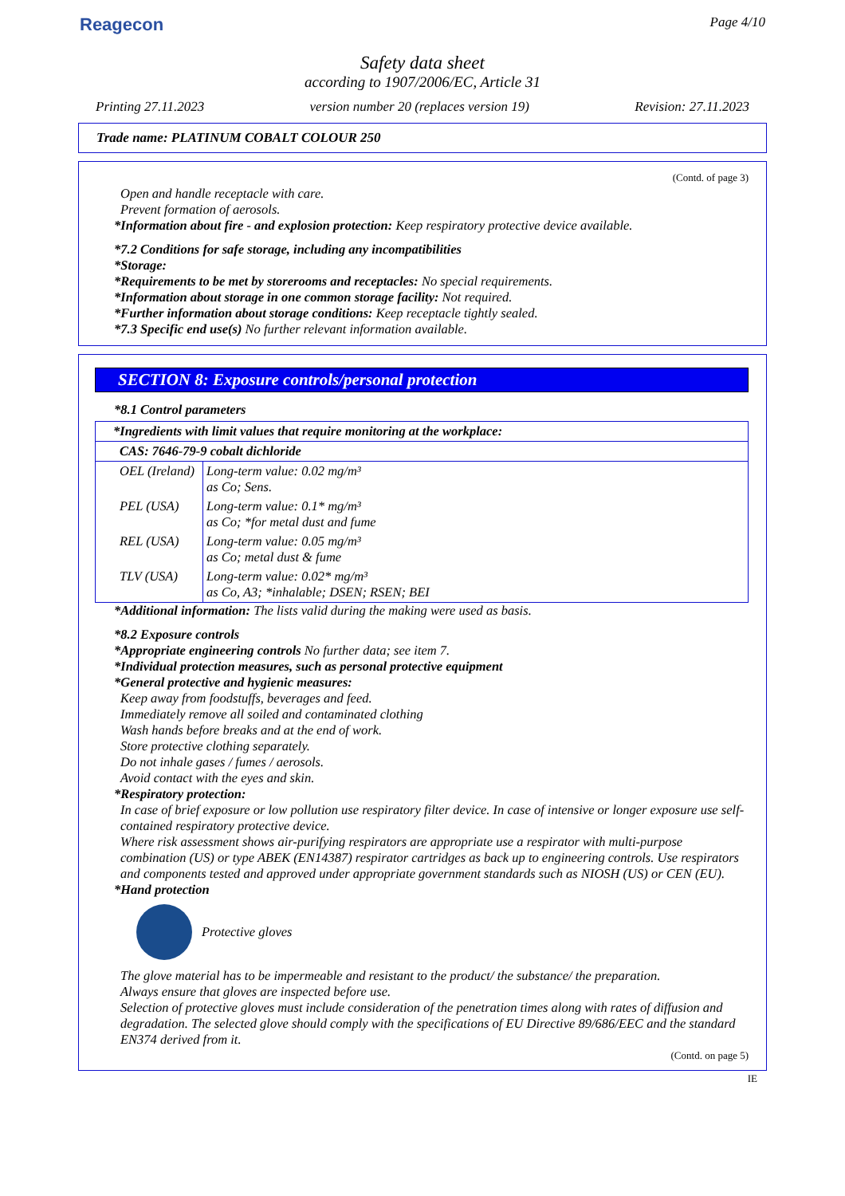Reagecon
Page 4/10
Safety data sheet
according to 1907/2006/EC, Article 31
Printing 27.11.2023 version number 20 (replaces version 19) Revision: 27.11.2023
Trade name: PLATINUM COBALT COLOUR 250
(Contd. of page 3)
Open and handle receptacle with care.
Prevent formation of aerosols.
*Information about fire - and explosion protection: Keep respiratory protective device available.
*7.2 Conditions for safe storage, including any incompatibilities
*Storage:
*Requirements to be met by storerooms and receptacles: No special requirements.
*Information about storage in one common storage facility: Not required.
*Further information about storage conditions: Keep receptacle tightly sealed.
*7.3 Specific end use(s) No further relevant information available.
SECTION 8: Exposure controls/personal protection
*8.1 Control parameters
| *Ingredients with limit values that require monitoring at the workplace: | |
| CAS: 7646-79-9 cobalt dichloride | |
| OEL (Ireland) | Long-term value: 0.02 mg/m³ as Co; Sens. |
| PEL (USA) | Long-term value: 0.1* mg/m³ as Co; *for metal dust and fume |
| REL (USA) | Long-term value: 0.05 mg/m³ as Co; metal dust & fume |
| TLV (USA) | Long-term value: 0.02* mg/m³ as Co, A3; *inhalable; DSEN; RSEN; BEI |
*Additional information: The lists valid during the making were used as basis.
*8.2 Exposure controls
*Appropriate engineering controls No further data; see item 7.
*Individual protection measures, such as personal protective equipment
*General protective and hygienic measures:
Keep away from foodstuffs, beverages and feed.
Immediately remove all soiled and contaminated clothing
Wash hands before breaks and at the end of work.
Store protective clothing separately.
Do not inhale gases / fumes / aerosols.
Avoid contact with the eyes and skin.
*Respiratory protection:
In case of brief exposure or low pollution use respiratory filter device. In case of intensive or longer exposure use self-contained respiratory protective device.
Where risk assessment shows air-purifying respirators are appropriate use a respirator with multi-purpose combination (US) or type ABEK (EN14387) respirator cartridges as back up to engineering controls. Use respirators and components tested and approved under appropriate government standards such as NIOSH (US) or CEN (EU).
*Hand protection
Protective gloves
The glove material has to be impermeable and resistant to the product/ the substance/ the preparation.
Always ensure that gloves are inspected before use.
Selection of protective gloves must include consideration of the penetration times along with rates of diffusion and degradation. The selected glove should comply with the specifications of EU Directive 89/686/EEC and the standard EN374 derived from it.
(Contd. on page 5)
IE